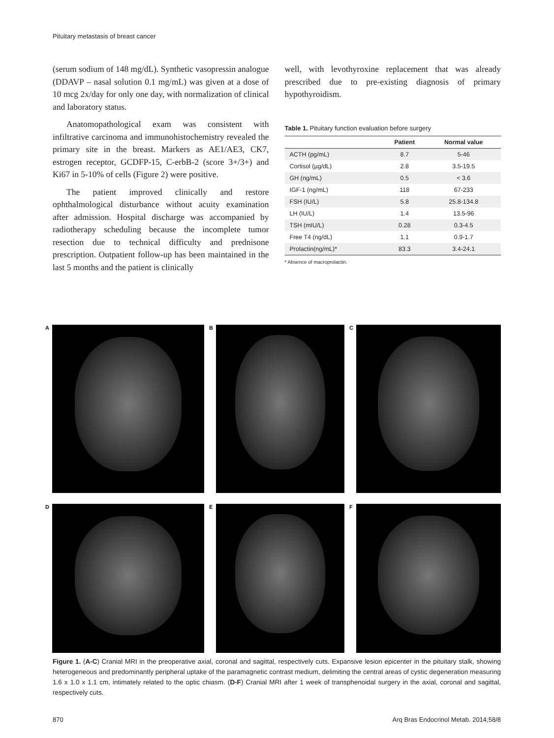Pituitary metastasis of breast cancer
(serum sodium of 148 mg/dL). Synthetic vasopressin analogue (DDAVP – nasal solution 0.1 mg/mL) was given at a dose of 10 mcg 2x/day for only one day, with normalization of clinical and laboratory status.
Anatomopathological exam was consistent with infiltrative carcinoma and immunohistochemistry revealed the primary site in the breast. Markers as AE1/AE3, CK7, estrogen receptor, GCDFP-15, C-erbB-2 (score 3+/3+) and Ki67 in 5-10% of cells (Figure 2) were positive.
The patient improved clinically and restore ophthalmological disturbance without acuity examination after admission. Hospital discharge was accompanied by radiotherapy scheduling because the incomplete tumor resection due to technical difficulty and prednisone prescription. Outpatient follow-up has been maintained in the last 5 months and the patient is clinically
well, with levothyroxine replacement that was already prescribed due to pre-existing diagnosis of primary hypothyroidism.
Table 1. Pituitary function evaluation before surgery
| | Patient | Normal value |
| --- | --- | --- |
| ACTH (pg/mL) | 8.7 | 5-46 |
| Cortisol (µg/dL) | 2.8 | 3.5-19.5 |
| GH (ng/mL) | 0.5 | < 3.6 |
| IGF-1 (ng/mL) | 118 | 67-233 |
| FSH (IU/L) | 5.8 | 25.8-134.8 |
| LH (IU/L) | 1.4 | 13.5-96 |
| TSH (mIU/L) | 0.28 | 0.3-4.5 |
| Free T4 (ng/dL) | 1.1 | 0.9-1.7 |
| Prolactin(ng/mL)* | 83.3 | 3.4-24.1 |
* Absence of macroprolactin.
A
B
C
D
E
F
Figure 1. (A-C) Cranial MRI in the preoperative axial, coronal and sagittal, respectively cuts. Expansive lesion epicenter in the pituitary stalk, showing heterogeneous and predominantly peripheral uptake of the paramagnetic contrast medium, delimiting the central areas of cystic degeneration measuring 1.6 x 1.0 x 1.1 cm, intimately related to the optic chiasm. (D-F) Cranial MRI after 1 week of transphenoidal surgery in the axial, coronal and sagittal, respectively cuts.
870
Arq Bras Endocrinol Metab. 2014;58/8